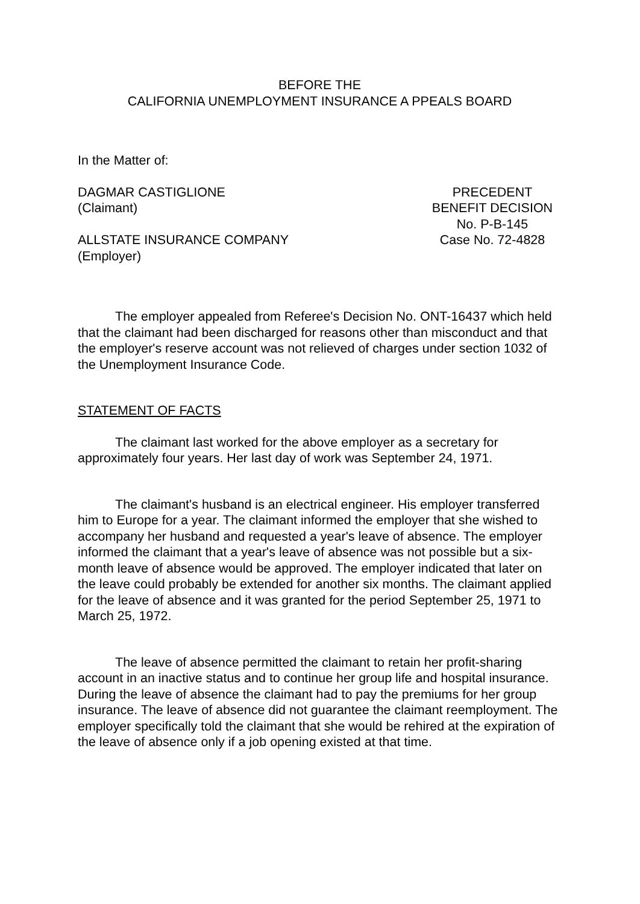BEFORE THE
CALIFORNIA UNEMPLOYMENT INSURANCE A PPEALS BOARD
In the Matter of:
DAGMAR CASTIGLIONE
(Claimant)
ALLSTATE INSURANCE COMPANY
(Employer)
PRECEDENT
BENEFIT DECISION
No. P-B-145
Case No. 72-4828
The employer appealed from Referee's Decision No. ONT-16437 which held that the claimant had been discharged for reasons other than misconduct and that the employer's reserve account was not relieved of charges under section 1032 of the Unemployment Insurance Code.
STATEMENT OF FACTS
The claimant last worked for the above employer as a secretary for approximately four years. Her last day of work was September 24, 1971.
The claimant's husband is an electrical engineer. His employer transferred him to Europe for a year. The claimant informed the employer that she wished to accompany her husband and requested a year's leave of absence. The employer informed the claimant that a year's leave of absence was not possible but a six-month leave of absence would be approved. The employer indicated that later on the leave could probably be extended for another six months. The claimant applied for the leave of absence and it was granted for the period September 25, 1971 to March 25, 1972.
The leave of absence permitted the claimant to retain her profit-sharing account in an inactive status and to continue her group life and hospital insurance. During the leave of absence the claimant had to pay the premiums for her group insurance. The leave of absence did not guarantee the claimant reemployment. The employer specifically told the claimant that she would be rehired at the expiration of the leave of absence only if a job opening existed at that time.